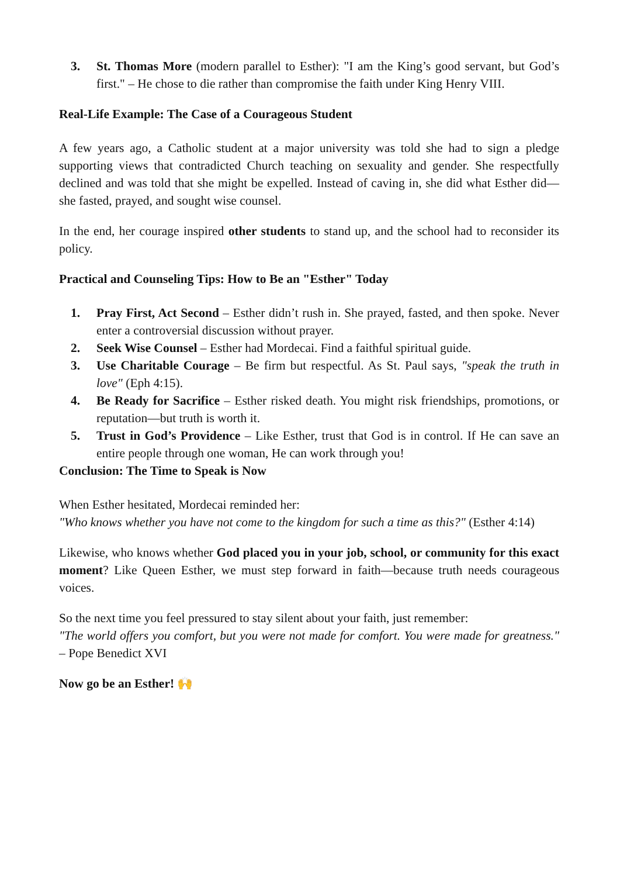3. St. Thomas More (modern parallel to Esther): "I am the King’s good servant, but God’s first." – He chose to die rather than compromise the faith under King Henry VIII.
Real-Life Example: The Case of a Courageous Student
A few years ago, a Catholic student at a major university was told she had to sign a pledge supporting views that contradicted Church teaching on sexuality and gender. She respectfully declined and was told that she might be expelled. Instead of caving in, she did what Esther did—she fasted, prayed, and sought wise counsel.
In the end, her courage inspired other students to stand up, and the school had to reconsider its policy.
Practical and Counseling Tips: How to Be an "Esther" Today
1. Pray First, Act Second – Esther didn’t rush in. She prayed, fasted, and then spoke. Never enter a controversial discussion without prayer.
2. Seek Wise Counsel – Esther had Mordecai. Find a faithful spiritual guide.
3. Use Charitable Courage – Be firm but respectful. As St. Paul says, "speak the truth in love" (Eph 4:15).
4. Be Ready for Sacrifice – Esther risked death. You might risk friendships, promotions, or reputation—but truth is worth it.
5. Trust in God’s Providence – Like Esther, trust that God is in control. If He can save an entire people through one woman, He can work through you!
Conclusion: The Time to Speak is Now
When Esther hesitated, Mordecai reminded her:
"Who knows whether you have not come to the kingdom for such a time as this?" (Esther 4:14)
Likewise, who knows whether God placed you in your job, school, or community for this exact moment? Like Queen Esther, we must step forward in faith—because truth needs courageous voices.
So the next time you feel pressured to stay silent about your faith, just remember:
"The world offers you comfort, but you were not made for comfort. You were made for greatness." – Pope Benedict XVI
Now go be an Esther! 🙌